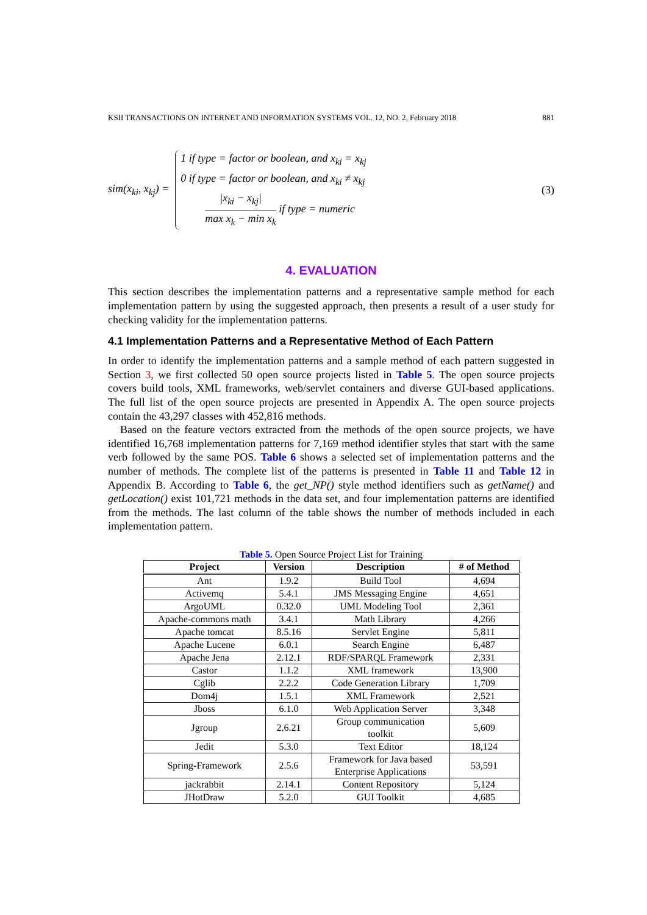KSII TRANSACTIONS ON INTERNET AND INFORMATION SYSTEMS VOL. 12, NO. 2, February 2018 881
sim(x<sub>ki</sub>, x<sub>kj</sub>) =
1 if type = factor or boolean, and x<sub>ki</sub> = x<sub>kj</sub>
0 if type = factor or boolean, and x<sub>ki</sub> ≠ x<sub>kj</sub>
|x<sub>ki</sub> − x<sub>kj</sub>| max x<sub>k</sub> − min x<sub>k</sub> if type = numeric
(3)
4. EVALUATION
This section describes the implementation patterns and a representative sample method for each implementation pattern by using the suggested approach, then presents a result of a user study for checking validity for the implementation patterns.
4.1 Implementation Patterns and a Representative Method of Each Pattern
In order to identify the implementation patterns and a sample method of each pattern suggested in Section 3, we first collected 50 open source projects listed in Table 5. The open source projects covers build tools, XML frameworks, web/servlet containers and diverse GUI-based applications. The full list of the open source projects are presented in Appendix A. The open source projects contain the 43,297 classes with 452,816 methods.
Based on the feature vectors extracted from the methods of the open source projects, we have identified 16,768 implementation patterns for 7,169 method identifier styles that start with the same verb followed by the same POS. Table 6 shows a selected set of implementation patterns and the number of methods. The complete list of the patterns is presented in Table 11 and Table 12 in Appendix B. According to Table 6, the get_NP() style method identifiers such as getName() and getLocation() exist 101,721 methods in the data set, and four implementation patterns are identified from the methods. The last column of the table shows the number of methods included in each implementation pattern.
Table 5. Open Source Project List for Training
| Project | Version | Description | # of Method |
| --- | --- | --- | --- |
| Ant | 1.9.2 | Build Tool | 4,694 |
| Activemq | 5.4.1 | JMS Messaging Engine | 4,651 |
| ArgoUML | 0.32.0 | UML Modeling Tool | 2,361 |
| Apache-commons math | 3.4.1 | Math Library | 4,266 |
| Apache tomcat | 8.5.16 | Servlet Engine | 5,811 |
| Apache Lucene | 6.0.1 | Search Engine | 6,487 |
| Apache Jena | 2.12.1 | RDF/SPARQL Framework | 2,331 |
| Castor | 1.1.2 | XML framework | 13,900 |
| Cglib | 2.2.2 | Code Generation Library | 1,709 |
| Dom4j | 1.5.1 | XML Framework | 2,521 |
| Jboss | 6.1.0 | Web Application Server | 3,348 |
| Jgroup | 2.6.21 | Group communication toolkit | 5,609 |
| Jedit | 5.3.0 | Text Editor | 18,124 |
| Spring-Framework | 2.5.6 | Framework for Java based Enterprise Applications | 53,591 |
| jackrabbit | 2.14.1 | Content Repository | 5,124 |
| JHotDraw | 5.2.0 | GUI Toolkit | 4,685 |